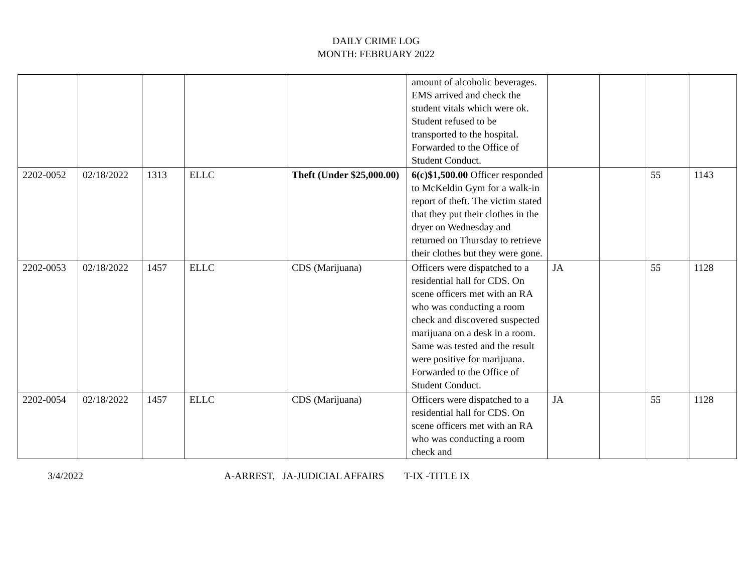DAILY CRIME LOG
MONTH: FEBRUARY 2022
| | | | | | amount of alcoholic beverages. EMS arrived and check the student vitals which were ok. Student refused to be transported to the hospital. Forwarded to the Office of Student Conduct. | | | | |
| 2202-0052 | 02/18/2022 | 1313 | ELLC | Theft (Under $25,000.00) | 6(c)$1,500.00 Officer responded to McKeldin Gym for a walk-in report of theft. The victim stated that they put their clothes in the dryer on Wednesday and returned on Thursday to retrieve their clothes but they were gone. | | | 55 | 1143 |
| 2202-0053 | 02/18/2022 | 1457 | ELLC | CDS (Marijuana) | Officers were dispatched to a residential hall for CDS. On scene officers met with an RA who was conducting a room check and discovered suspected marijuana on a desk in a room. Same was tested and the result were positive for marijuana. Forwarded to the Office of Student Conduct. | JA | | 55 | 1128 |
| 2202-0054 | 02/18/2022 | 1457 | ELLC | CDS (Marijuana) | Officers were dispatched to a residential hall for CDS. On scene officers met with an RA who was conducting a room check and | JA | | 55 | 1128 |
3/4/2022 A-ARREST, JA-JUDICIAL AFFAIRS T-IX -TITLE IX